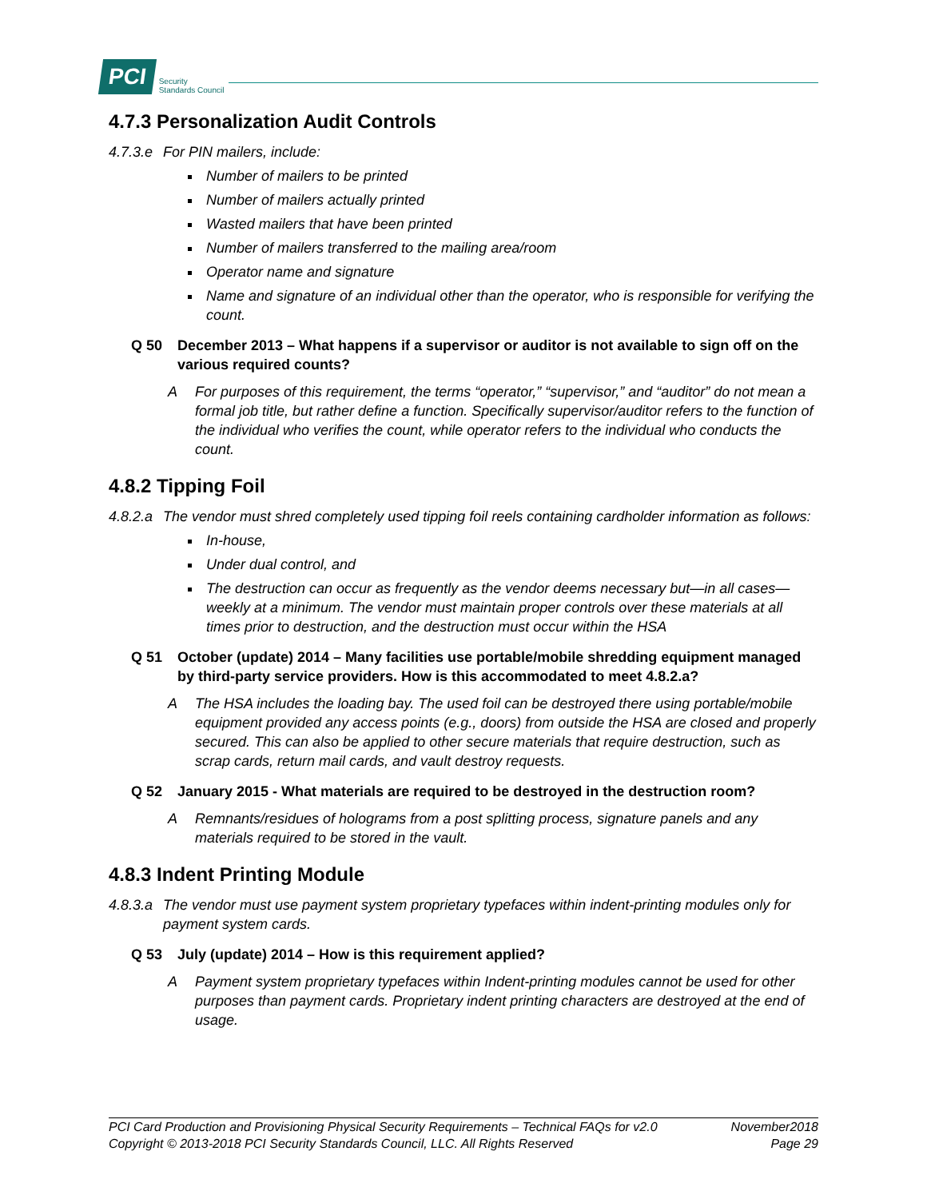PCI Security
Standards Council
4.7.3 Personalization Audit Controls
4.7.3.e For PIN mailers, include:
Number of mailers to be printed
Number of mailers actually printed
Wasted mailers that have been printed
Number of mailers transferred to the mailing area/room
Operator name and signature
Name and signature of an individual other than the operator, who is responsible for verifying the count.
Q 50 December 2013 – What happens if a supervisor or auditor is not available to sign off on the various required counts?
A For purposes of this requirement, the terms “operator,” “supervisor,” and “auditor” do not mean a formal job title, but rather define a function. Specifically supervisor/auditor refers to the function of the individual who verifies the count, while operator refers to the individual who conducts the count.
4.8.2 Tipping Foil
4.8.2.a The vendor must shred completely used tipping foil reels containing cardholder information as follows:
In-house,
Under dual control, and
The destruction can occur as frequently as the vendor deems necessary but—in all cases—weekly at a minimum. The vendor must maintain proper controls over these materials at all times prior to destruction, and the destruction must occur within the HSA
Q 51 October (update) 2014 – Many facilities use portable/mobile shredding equipment managed by third-party service providers. How is this accommodated to meet 4.8.2.a?
A The HSA includes the loading bay. The used foil can be destroyed there using portable/mobile equipment provided any access points (e.g., doors) from outside the HSA are closed and properly secured. This can also be applied to other secure materials that require destruction, such as scrap cards, return mail cards, and vault destroy requests.
Q 52 January 2015 - What materials are required to be destroyed in the destruction room?
A Remnants/residues of holograms from a post splitting process, signature panels and any materials required to be stored in the vault.
4.8.3 Indent Printing Module
4.8.3.a The vendor must use payment system proprietary typefaces within indent-printing modules only for payment system cards.
Q 53 July (update) 2014 – How is this requirement applied?
A Payment system proprietary typefaces within Indent-printing modules cannot be used for other purposes than payment cards. Proprietary indent printing characters are destroyed at the end of usage.
PCI Card Production and Provisioning Physical Security Requirements – Technical FAQs for v2.0 November2018
Copyright © 2013-2018 PCI Security Standards Council, LLC. All Rights Reserved Page 29